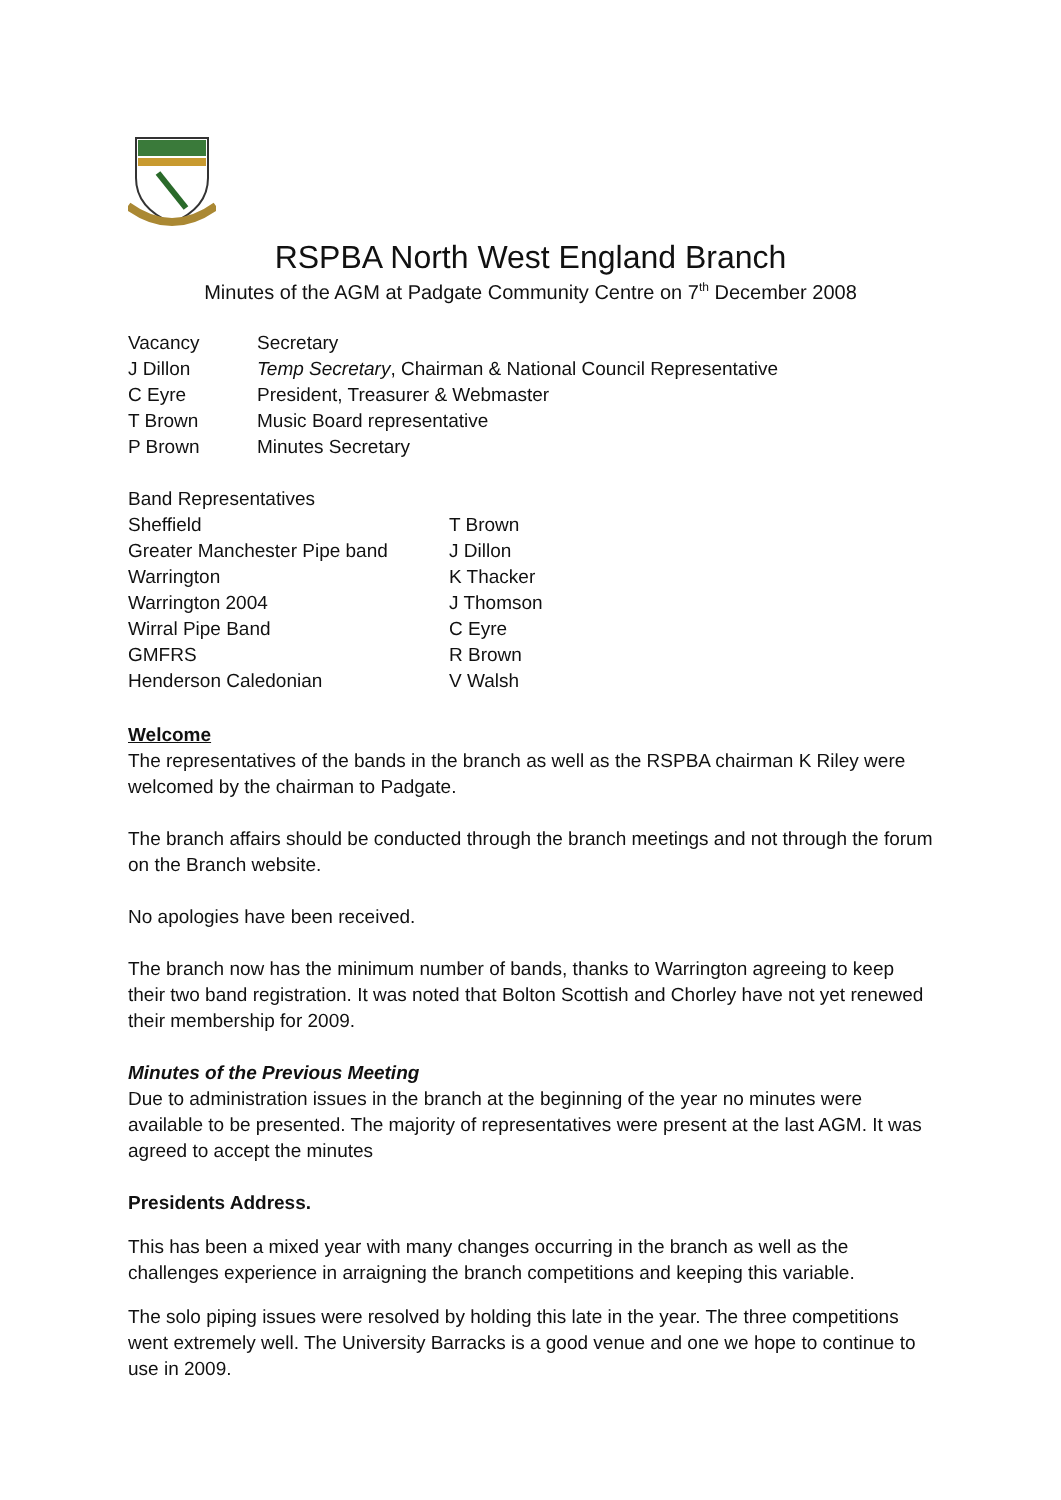RSPBA North West England Branch
Minutes of the AGM at Padgate Community Centre on 7<sup>th</sup> December 2008
| Vacancy | Secretary |
| J Dillon | Temp Secretary , Chairman & National Council Representative |
| C Eyre | President, Treasurer & Webmaster |
| T Brown | Music Board representative |
| P Brown | Minutes Secretary |
| Band Representatives | |
| Sheffield | T Brown |
| Greater Manchester Pipe band | J Dillon |
| Warrington | K Thacker |
| Warrington 2004 | J Thomson |
| Wirral Pipe Band | C Eyre |
| GMFRS | R Brown |
| Henderson Caledonian | V Walsh |
Welcome
The representatives of the bands in the branch as well as the RSPBA chairman K Riley were welcomed by the chairman to Padgate.
The branch affairs should be conducted through the branch meetings and not through the forum on the Branch website.
No apologies have been received.
The branch now has the minimum number of bands, thanks to Warrington agreeing to keep their two band registration. It was noted that Bolton Scottish and Chorley have not yet renewed their membership for 2009.
Minutes of the Previous Meeting
Due to administration issues in the branch at the beginning of the year no minutes were available to be presented. The majority of representatives were present at the last AGM. It was agreed to accept the minutes
Presidents Address.
This has been a mixed year with many changes occurring in the branch as well as the challenges experience in arraigning the branch competitions and keeping this variable.
The solo piping issues were resolved by holding this late in the year. The three competitions went extremely well. The University Barracks is a good venue and one we hope to continue to use in 2009.